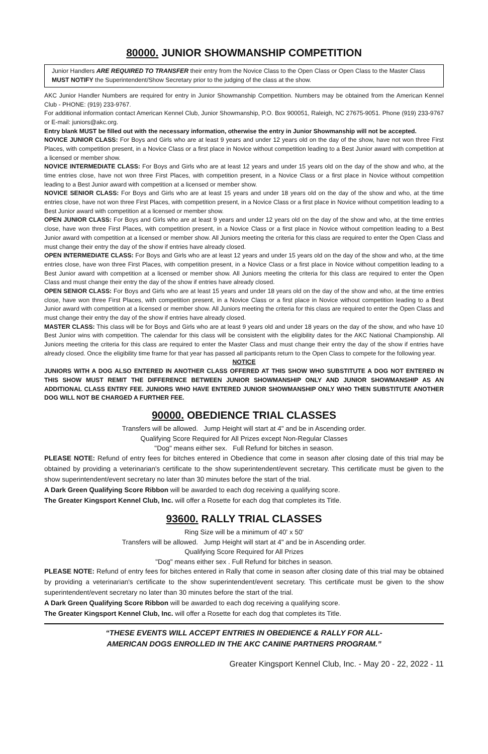80000. JUNIOR SHOWMANSHIP COMPETITION
Junior Handlers ARE REQUIRED TO TRANSFER their entry from the Novice Class to the Open Class or Open Class to the Master Class MUST NOTIFY the Superintendent/Show Secretary prior to the judging of the class at the show.
AKC Junior Handler Numbers are required for entry in Junior Showmanship Competition. Numbers may be obtained from the American Kennel Club - PHONE: (919) 233-9767.
For additional information contact American Kennel Club, Junior Showmanship, P.O. Box 900051, Raleigh, NC 27675-9051. Phone (919) 233-9767 or E-mail: juniors@akc.org.
Entry blank MUST be filled out with the necessary information, otherwise the entry in Junior Showmanship will not be accepted.
NOVICE JUNIOR CLASS: For Boys and Girls who are at least 9 years and under 12 years old on the day of the show, have not won three First Places, with competition present, in a Novice Class or a first place in Novice without competition leading to a Best Junior award with competition at a licensed or member show.
NOVICE INTERMEDIATE CLASS: For Boys and Girls who are at least 12 years and under 15 years old on the day of the show and who, at the time entries close, have not won three First Places, with competition present, in a Novice Class or a first place in Novice without competition leading to a Best Junior award with competition at a licensed or member show.
NOVICE SENIOR CLASS: For Boys and Girls who are at least 15 years and under 18 years old on the day of the show and who, at the time entries close, have not won three First Places, with competition present, in a Novice Class or a first place in Novice without competition leading to a Best Junior award with competition at a licensed or member show.
OPEN JUNIOR CLASS: For Boys and Girls who are at least 9 years and under 12 years old on the day of the show and who, at the time entries close, have won three First Places, with competition present, in a Novice Class or a first place in Novice without competition leading to a Best Junior award with competition at a licensed or member show. All Juniors meeting the criteria for this class are required to enter the Open Class and must change their entry the day of the show if entries have already closed.
OPEN INTERMEDIATE CLASS: For Boys and Girls who are at least 12 years and under 15 years old on the day of the show and who, at the time entries close, have won three First Places, with competition present, in a Novice Class or a first place in Novice without competition leading to a Best Junior award with competition at a licensed or member show. All Juniors meeting the criteria for this class are required to enter the Open Class and must change their entry the day of the show if entries have already closed.
OPEN SENIOR CLASS: For Boys and Girls who are at least 15 years and under 18 years old on the day of the show and who, at the time entries close, have won three First Places, with competition present, in a Novice Class or a first place in Novice without competition leading to a Best Junior award with competition at a licensed or member show. All Juniors meeting the criteria for this class are required to enter the Open Class and must change their entry the day of the show if entries have already closed.
MASTER CLASS: This class will be for Boys and Girls who are at least 9 years old and under 18 years on the day of the show, and who have 10 Best Junior wins with competition. The calendar for this class will be consistent with the eligibility dates for the AKC National Championship. All Juniors meeting the criteria for this class are required to enter the Master Class and must change their entry the day of the show if entries have already closed. Once the eligibility time frame for that year has passed all participants return to the Open Class to compete for the following year.
NOTICE
JUNIORS WITH A DOG ALSO ENTERED IN ANOTHER CLASS OFFERED AT THIS SHOW WHO SUBSTITUTE A DOG NOT ENTERED IN THIS SHOW MUST REMIT THE DIFFERENCE BETWEEN JUNIOR SHOWMANSHIP ONLY AND JUNIOR SHOWMANSHIP AS AN ADDITIONAL CLASS ENTRY FEE. JUNIORS WHO HAVE ENTERED JUNIOR SHOWMANSHIP ONLY WHO THEN SUBSTITUTE ANOTHER DOG WILL NOT BE CHARGED A FURTHER FEE.
90000. OBEDIENCE TRIAL CLASSES
Transfers will be allowed. Jump Height will start at 4" and be in Ascending order.
Qualifying Score Required for All Prizes except Non-Regular Classes
"Dog" means either sex. Full Refund for bitches in season.
PLEASE NOTE: Refund of entry fees for bitches entered in Obedience that come in season after closing date of this trial may be obtained by providing a veterinarian's certificate to the show superintendent/event secretary. This certificate must be given to the show superintendent/event secretary no later than 30 minutes before the start of the trial.
A Dark Green Qualifying Score Ribbon will be awarded to each dog receiving a qualifying score.
The Greater Kingsport Kennel Club, Inc. will offer a Rosette for each dog that completes its Title.
93600. RALLY TRIAL CLASSES
Ring Size will be a minimum of 40' x 50'
Transfers will be allowed. Jump Height will start at 4" and be in Ascending order.
Qualifying Score Required for All Prizes
"Dog" means either sex . Full Refund for bitches in season.
PLEASE NOTE: Refund of entry fees for bitches entered in Rally that come in season after closing date of this trial may be obtained by providing a veterinarian's certificate to the show superintendent/event secretary. This certificate must be given to the show superintendent/event secretary no later than 30 minutes before the start of the trial.
A Dark Green Qualifying Score Ribbon will be awarded to each dog receiving a qualifying score.
The Greater Kingsport Kennel Club, Inc. will offer a Rosette for each dog that completes its Title.
“THESE EVENTS WILL ACCEPT ENTRIES IN OBEDIENCE & RALLY FOR ALL-
AMERICAN DOGS ENROLLED IN THE AKC CANINE PARTNERS PROGRAM.”
Greater Kingsport Kennel Club, Inc. - May 20 - 22, 2022 - 11